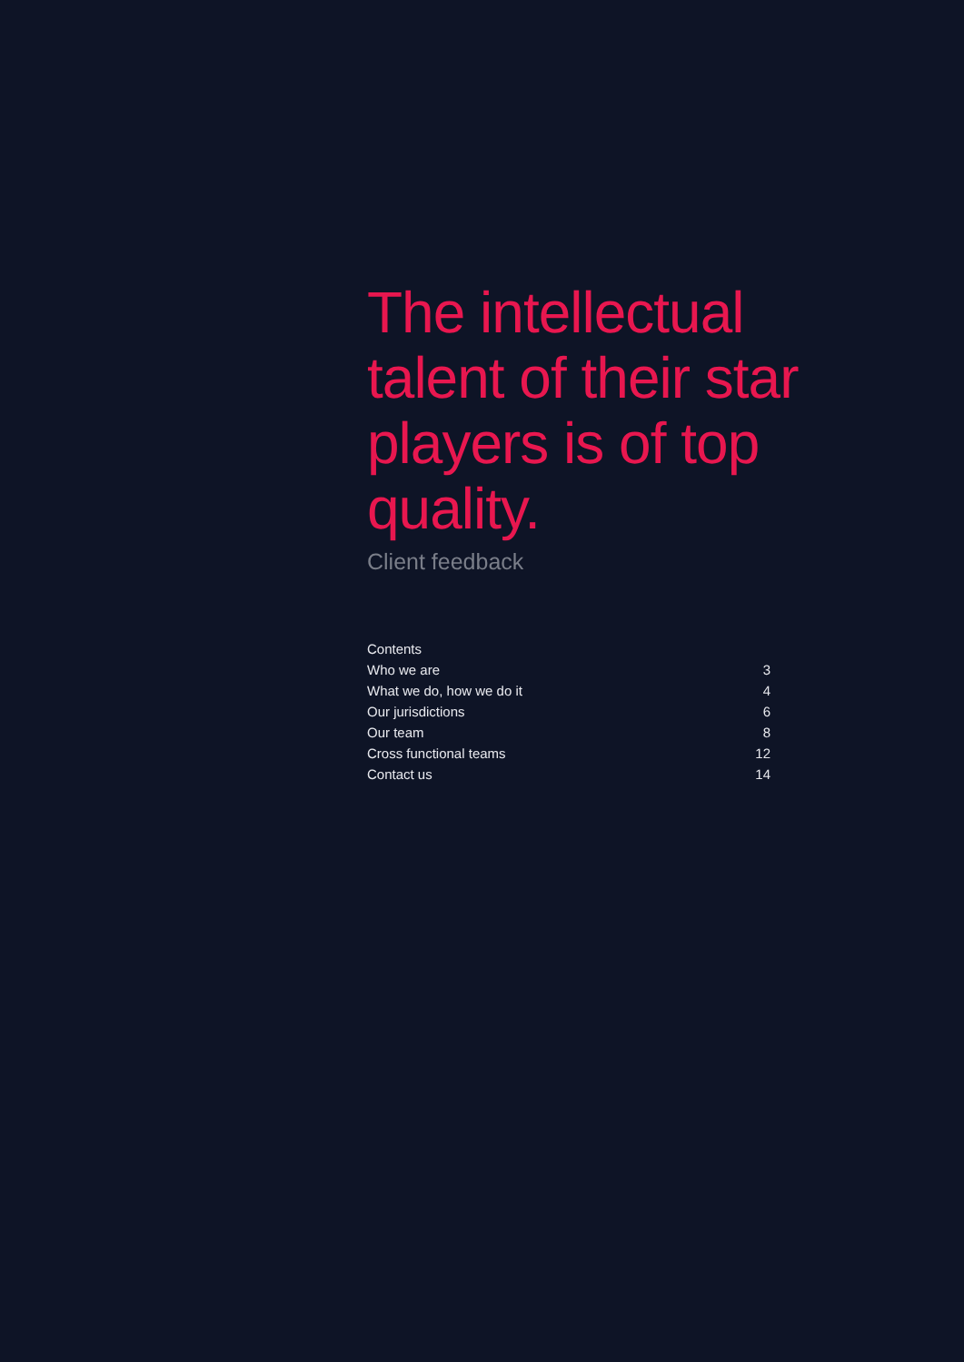The intellectual talent of their star players is of top quality.
Client feedback
| Contents | |
| Who we are | 3 |
| What we do, how we do it | 4 |
| Our jurisdictions | 6 |
| Our team | 8 |
| Cross functional teams | 12 |
| Contact us | 14 |